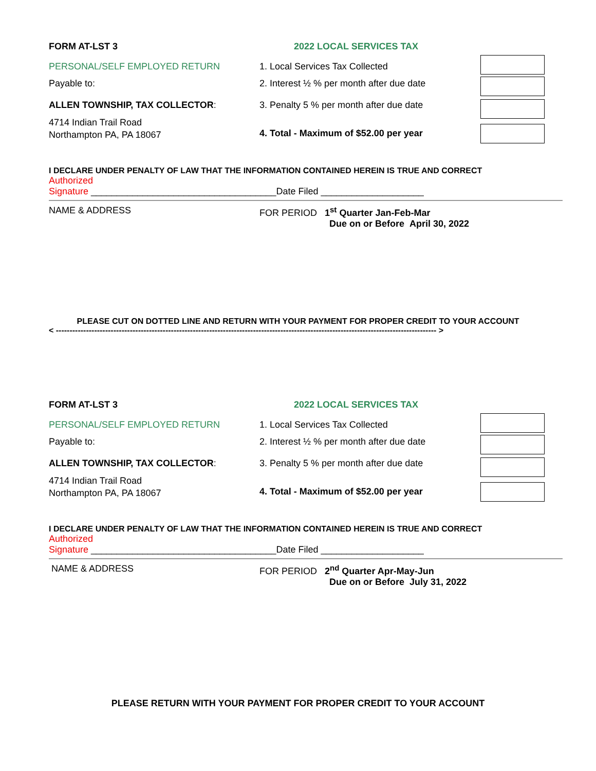FORM AT-LST 3 2022 LOCAL SERVICES TAX
PERSONAL/SELF EMPLOYED RETURN
Payable to:
ALLEN TOWNSHIP, TAX COLLECTOR:
4714 Indian Trail Road
Northampton PA, PA 18067
1. Local Services Tax Collected
2. Interest ½ % per month after due date
3. Penalty 5 % per month after due date
4. Total - Maximum of $52.00 per year
I DECLARE UNDER PENALTY OF LAW THAT THE INFORMATION CONTAINED HEREIN IS TRUE AND CORRECT
Authorized
Signature ____________________________________Date Filed ____________________
NAME & ADDRESS FOR PERIOD 1<sup>st</sup> Quarter Jan-Feb-Mar
Due on or Before April 30, 2022
PLEASE CUT ON DOTTED LINE AND RETURN WITH YOUR PAYMENT FOR PROPER CREDIT TO YOUR ACCOUNT
< ------------------------------------------------------------------------------------------------------------------------------------------- >
FORM AT-LST 3 2022 LOCAL SERVICES TAX
PERSONAL/SELF EMPLOYED RETURN
Payable to:
ALLEN TOWNSHIP, TAX COLLECTOR:
4714 Indian Trail Road
Northampton PA, PA 18067
1. Local Services Tax Collected
2. Interest ½ % per month after due date
3. Penalty 5 % per month after due date
4. Total - Maximum of $52.00 per year
I DECLARE UNDER PENALTY OF LAW THAT THE INFORMATION CONTAINED HEREIN IS TRUE AND CORRECT
Authorized
Signature ____________________________________Date Filed ____________________
NAME & ADDRESS FOR PERIOD 2<sup>nd</sup> Quarter Apr-May-Jun
Due on or Before July 31, 2022
PLEASE RETURN WITH YOUR PAYMENT FOR PROPER CREDIT TO YOUR ACCOUNT